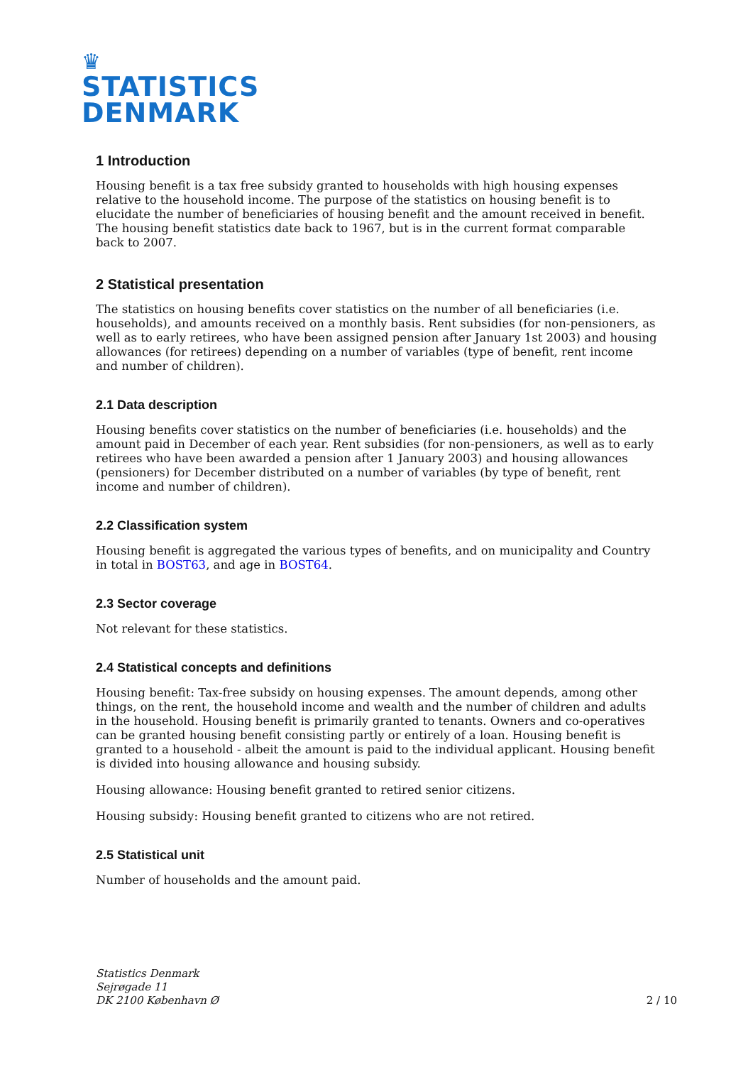♛
STATISTICS
DENMARK
1 Introduction
Housing benefit is a tax free subsidy granted to households with high housing expenses relative to the household income. The purpose of the statistics on housing benefit is to elucidate the number of beneficiaries of housing benefit and the amount received in benefit. The housing benefit statistics date back to 1967, but is in the current format comparable back to 2007.
2 Statistical presentation
The statistics on housing benefits cover statistics on the number of all beneficiaries (i.e. households), and amounts received on a monthly basis. Rent subsidies (for non-pensioners, as well as to early retirees, who have been assigned pension after January 1st 2003) and housing allowances (for retirees) depending on a number of variables (type of benefit, rent income and number of children).
2.1 Data description
Housing benefits cover statistics on the number of beneficiaries (i.e. households) and the amount paid in December of each year. Rent subsidies (for non-pensioners, as well as to early retirees who have been awarded a pension after 1 January 2003) and housing allowances (pensioners) for December distributed on a number of variables (by type of benefit, rent income and number of children).
2.2 Classification system
Housing benefit is aggregated the various types of benefits, and on municipality and Country in total in BOST63, and age in BOST64.
2.3 Sector coverage
Not relevant for these statistics.
2.4 Statistical concepts and definitions
Housing benefit: Tax-free subsidy on housing expenses. The amount depends, among other things, on the rent, the household income and wealth and the number of children and adults in the household. Housing benefit is primarily granted to tenants. Owners and co-operatives can be granted housing benefit consisting partly or entirely of a loan. Housing benefit is granted to a household - albeit the amount is paid to the individual applicant. Housing benefit is divided into housing allowance and housing subsidy.
Housing allowance: Housing benefit granted to retired senior citizens.
Housing subsidy: Housing benefit granted to citizens who are not retired.
2.5 Statistical unit
Number of households and the amount paid.
Statistics Denmark
Sejrøgade 11
DK 2100 København Ø
2 / 10